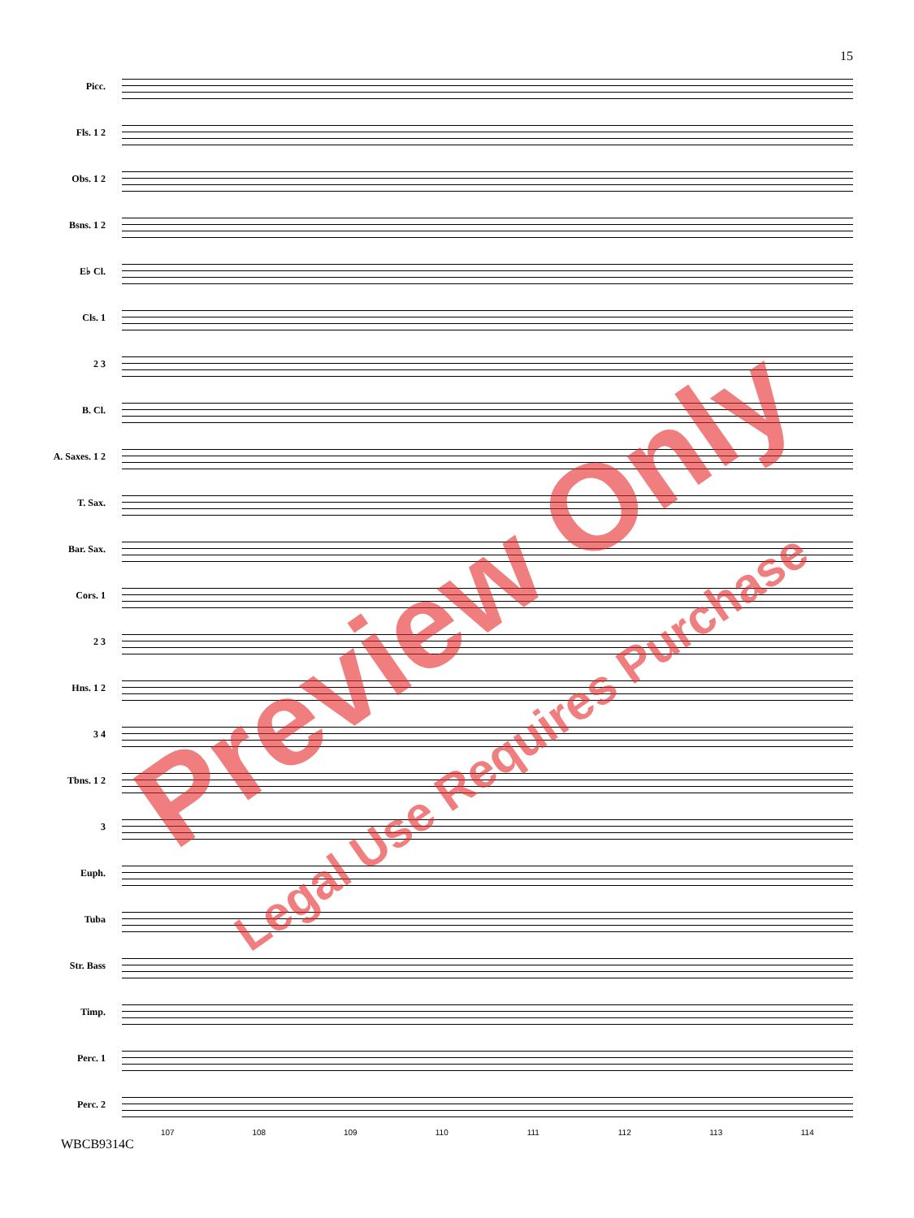15
Picc.
Fls. 1 2
Obs. 1 2
Bsns. 1 2
E♭ Cl.
Cls. 1
2 3
B. Cl.
A. Saxes. 1 2
T. Sax.
Bar. Sax.
Cors. 1
2 3
Hns. 1 2
3 4
Tbns. 1 2
3
Euph.
Tuba
Str. Bass
Timp.
Perc. 1
Perc. 2
107 108 109 110 111 112 113 114
WBCB9314C
Preview Only
Legal Use Requires Purchase